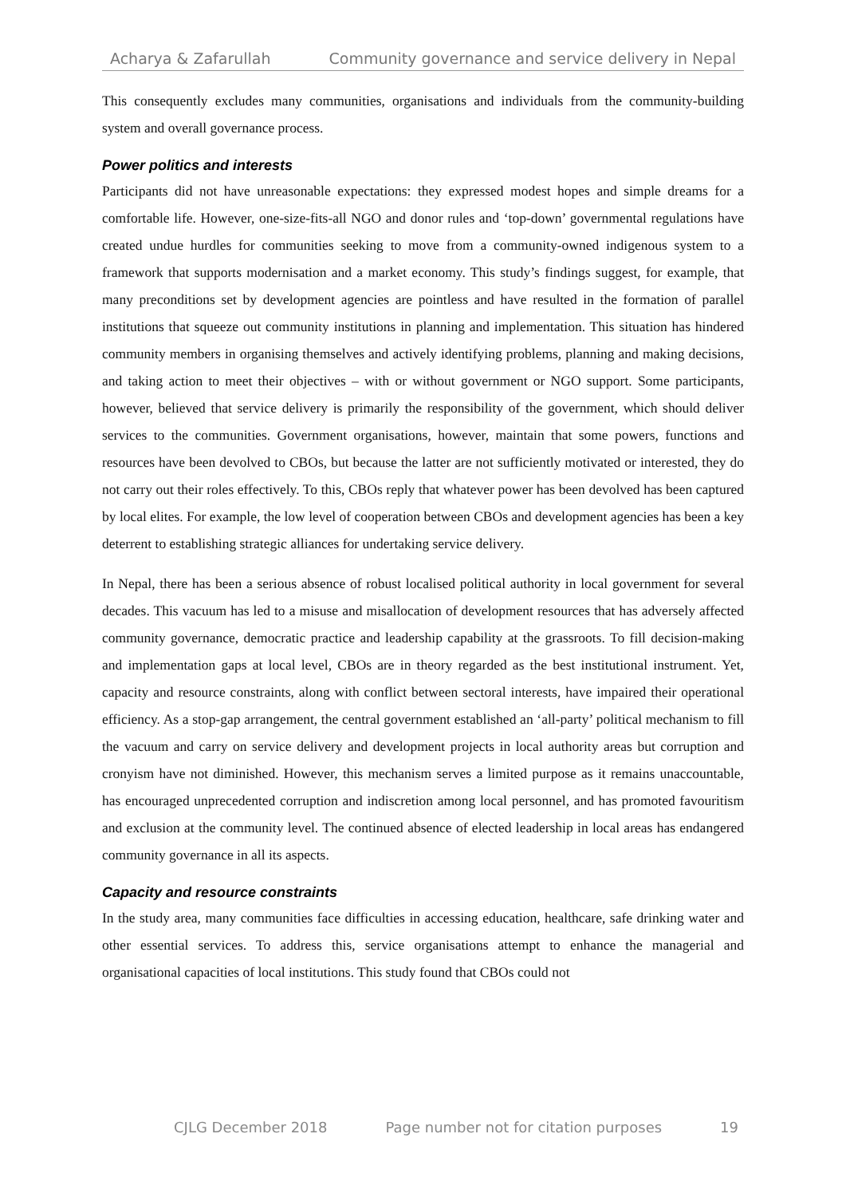Acharya & Zafarullah Community governance and service delivery in Nepal
This consequently excludes many communities, organisations and individuals from the community-building system and overall governance process.
Power politics and interests
Participants did not have unreasonable expectations: they expressed modest hopes and simple dreams for a comfortable life. However, one-size-fits-all NGO and donor rules and ‘top-down’ governmental regulations have created undue hurdles for communities seeking to move from a community-owned indigenous system to a framework that supports modernisation and a market economy. This study’s findings suggest, for example, that many preconditions set by development agencies are pointless and have resulted in the formation of parallel institutions that squeeze out community institutions in planning and implementation. This situation has hindered community members in organising themselves and actively identifying problems, planning and making decisions, and taking action to meet their objectives – with or without government or NGO support. Some participants, however, believed that service delivery is primarily the responsibility of the government, which should deliver services to the communities. Government organisations, however, maintain that some powers, functions and resources have been devolved to CBOs, but because the latter are not sufficiently motivated or interested, they do not carry out their roles effectively. To this, CBOs reply that whatever power has been devolved has been captured by local elites. For example, the low level of cooperation between CBOs and development agencies has been a key deterrent to establishing strategic alliances for undertaking service delivery.
In Nepal, there has been a serious absence of robust localised political authority in local government for several decades. This vacuum has led to a misuse and misallocation of development resources that has adversely affected community governance, democratic practice and leadership capability at the grassroots. To fill decision-making and implementation gaps at local level, CBOs are in theory regarded as the best institutional instrument. Yet, capacity and resource constraints, along with conflict between sectoral interests, have impaired their operational efficiency. As a stop-gap arrangement, the central government established an ‘all-party’ political mechanism to fill the vacuum and carry on service delivery and development projects in local authority areas but corruption and cronyism have not diminished. However, this mechanism serves a limited purpose as it remains unaccountable, has encouraged unprecedented corruption and indiscretion among local personnel, and has promoted favouritism and exclusion at the community level. The continued absence of elected leadership in local areas has endangered community governance in all its aspects.
Capacity and resource constraints
In the study area, many communities face difficulties in accessing education, healthcare, safe drinking water and other essential services. To address this, service organisations attempt to enhance the managerial and organisational capacities of local institutions. This study found that CBOs could not
CJLG December 2018 Page number not for citation purposes 19